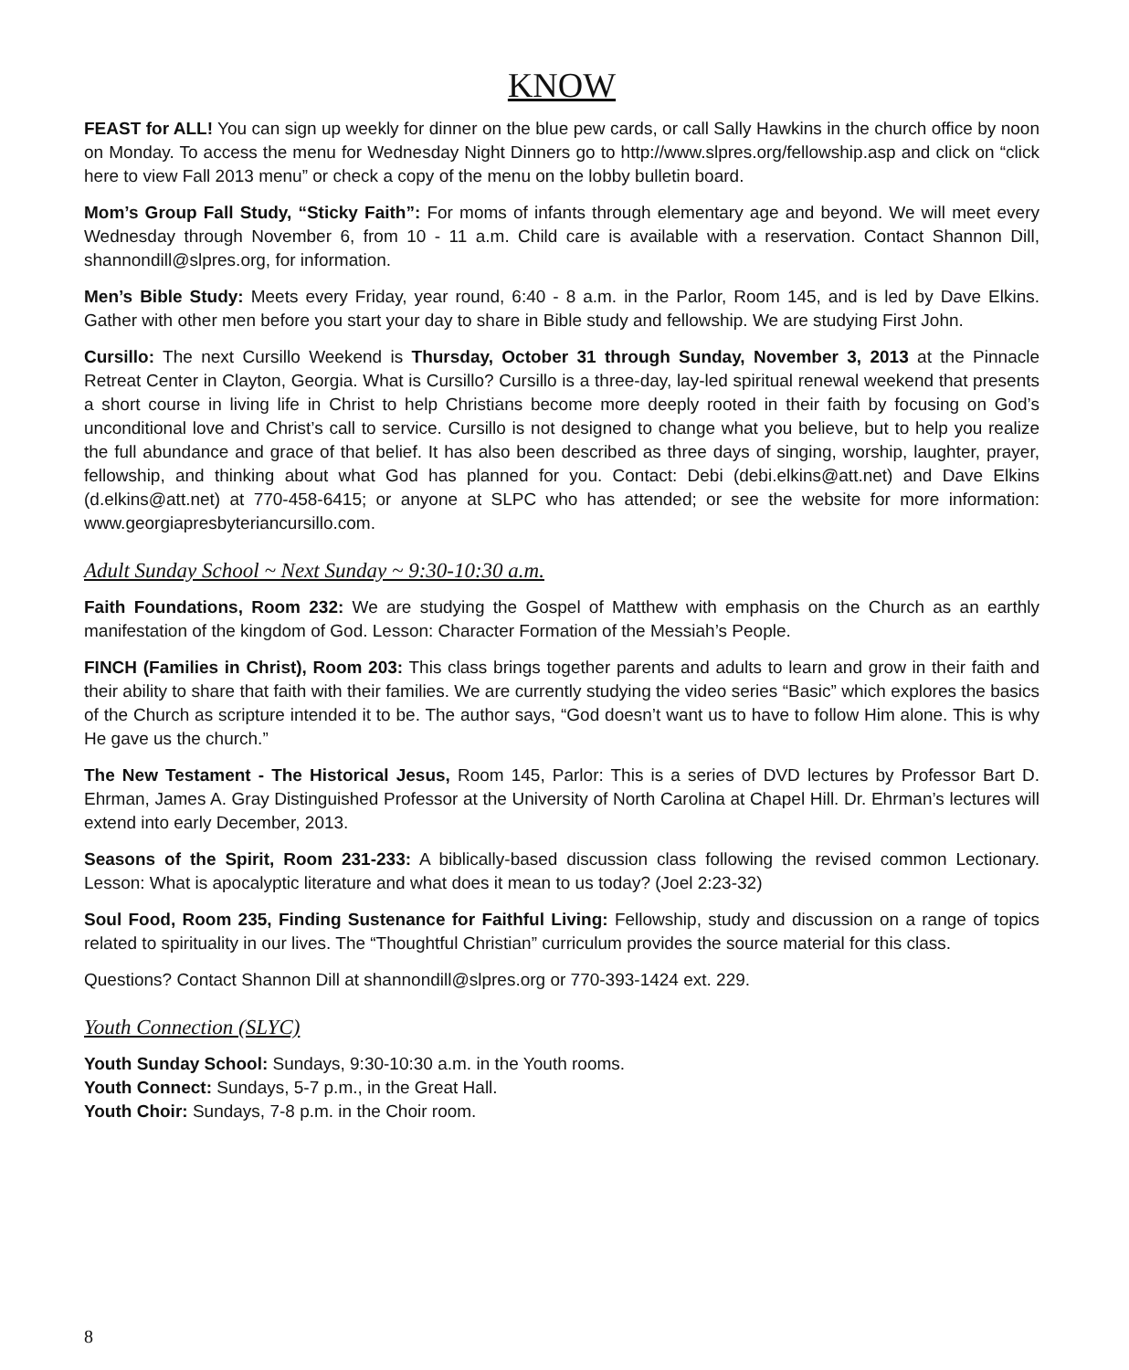KNOW
FEAST for ALL! You can sign up weekly for dinner on the blue pew cards, or call Sally Hawkins in the church office by noon on Monday. To access the menu for Wednesday Night Dinners go to http://www.slpres.org/fellowship.asp and click on “click here to view Fall 2013 menu” or check a copy of the menu on the lobby bulletin board.
Mom’s Group Fall Study, “Sticky Faith”: For moms of infants through elementary age and beyond. We will meet every Wednesday through November 6, from 10 - 11 a.m. Child care is available with a reservation. Contact Shannon Dill, shannondill@slpres.org, for information.
Men’s Bible Study: Meets every Friday, year round, 6:40 - 8 a.m. in the Parlor, Room 145, and is led by Dave Elkins. Gather with other men before you start your day to share in Bible study and fellowship. We are studying First John.
Cursillo: The next Cursillo Weekend is Thursday, October 31 through Sunday, November 3, 2013 at the Pinnacle Retreat Center in Clayton, Georgia. What is Cursillo? Cursillo is a three-day, lay-led spiritual renewal weekend that presents a short course in living life in Christ to help Christians become more deeply rooted in their faith by focusing on God’s unconditional love and Christ’s call to service. Cursillo is not designed to change what you believe, but to help you realize the full abundance and grace of that belief. It has also been described as three days of singing, worship, laughter, prayer, fellowship, and thinking about what God has planned for you. Contact: Debi (debi.elkins@att.net) and Dave Elkins (d.elkins@att.net) at 770-458-6415; or anyone at SLPC who has attended; or see the website for more information: www.georgiapresbyteriancursillo.com.
Adult Sunday School ~ Next Sunday ~ 9:30-10:30 a.m.
Faith Foundations, Room 232: We are studying the Gospel of Matthew with emphasis on the Church as an earthly manifestation of the kingdom of God. Lesson: Character Formation of the Messiah’s People.
FINCH (Families in Christ), Room 203: This class brings together parents and adults to learn and grow in their faith and their ability to share that faith with their families. We are currently studying the video series “Basic” which explores the basics of the Church as scripture intended it to be. The author says, “God doesn’t want us to have to follow Him alone. This is why He gave us the church.”
The New Testament - The Historical Jesus, Room 145, Parlor: This is a series of DVD lectures by Professor Bart D. Ehrman, James A. Gray Distinguished Professor at the University of North Carolina at Chapel Hill. Dr. Ehrman’s lectures will extend into early December, 2013.
Seasons of the Spirit, Room 231-233: A biblically-based discussion class following the revised common Lectionary. Lesson: What is apocalyptic literature and what does it mean to us today? (Joel 2:23-32)
Soul Food, Room 235, Finding Sustenance for Faithful Living: Fellowship, study and discussion on a range of topics related to spirituality in our lives. The “Thoughtful Christian” curriculum provides the source material for this class.
Questions? Contact Shannon Dill at shannondill@slpres.org or 770-393-1424 ext. 229.
Youth Connection (SLYC)
Youth Sunday School: Sundays, 9:30-10:30 a.m. in the Youth rooms.
Youth Connect: Sundays, 5-7 p.m., in the Great Hall.
Youth Choir: Sundays, 7-8 p.m. in the Choir room.
8